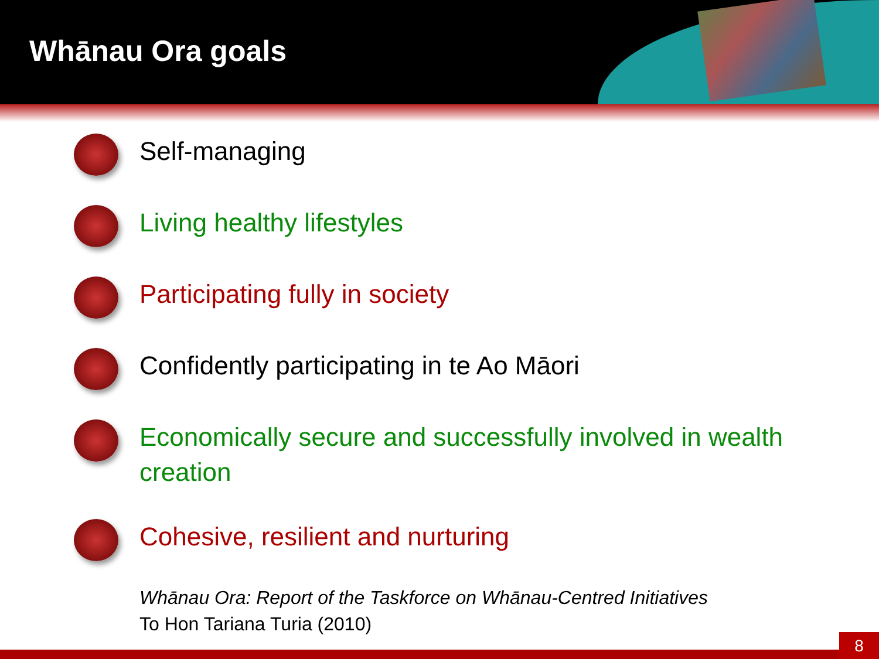Whānau Ora goals
Self-managing
Living healthy lifestyles
Participating fully in society
Confidently participating in te Ao Māori
Economically secure and successfully involved in wealth creation
Cohesive, resilient and nurturing
Whānau Ora: Report of the Taskforce on Whānau-Centred Initiatives
To Hon Tariana Turia (2010)
8